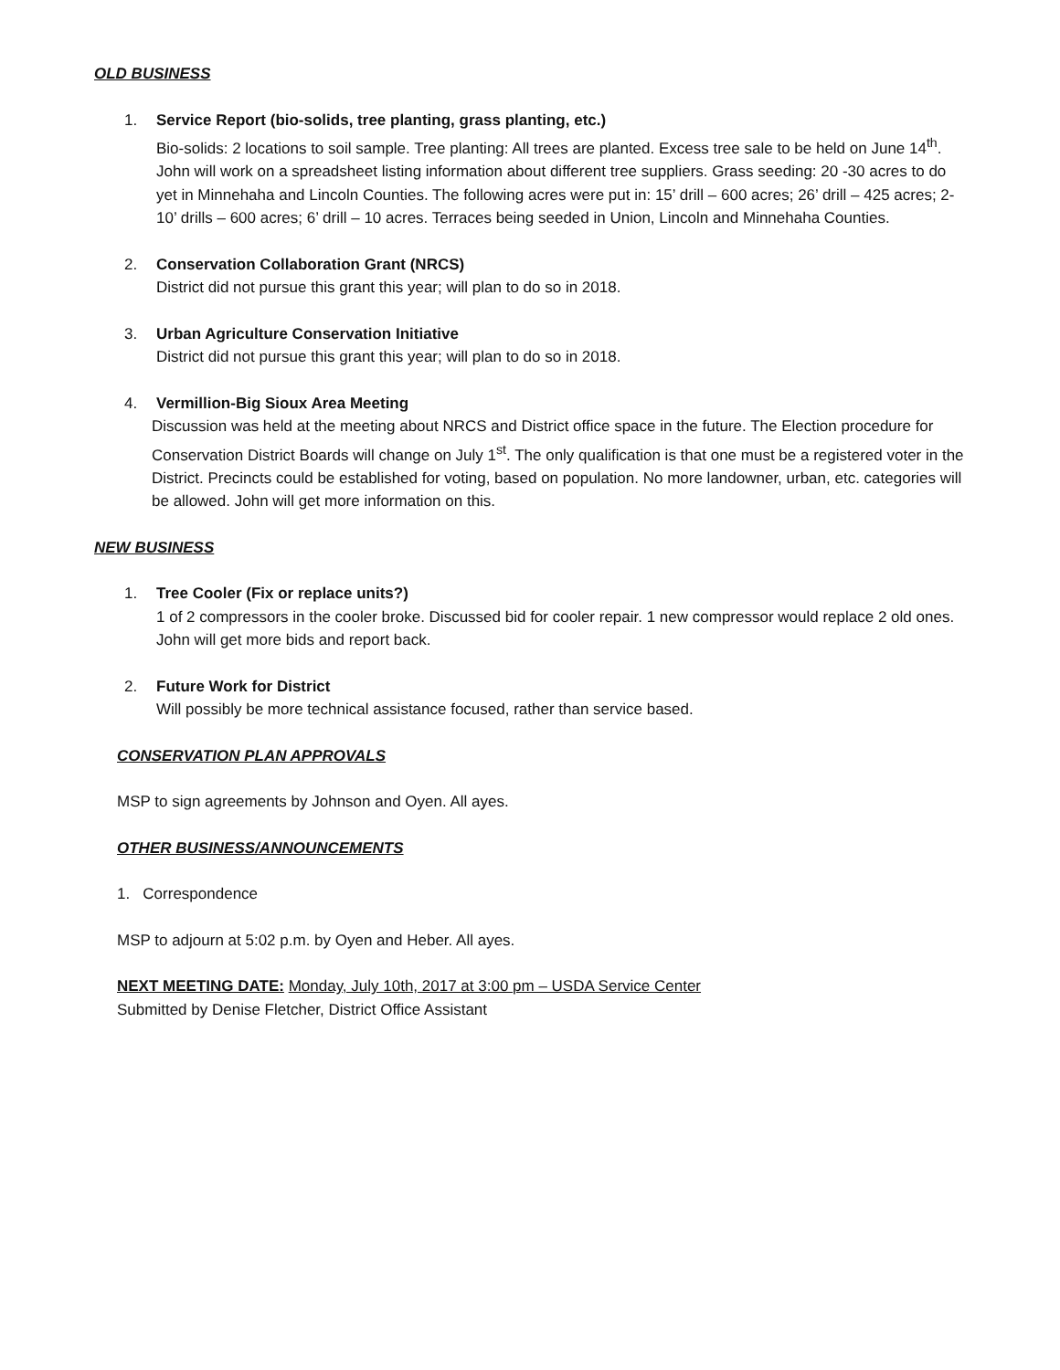OLD BUSINESS
1. Service Report (bio-solids, tree planting, grass planting, etc.)
Bio-solids: 2 locations to soil sample. Tree planting: All trees are planted. Excess tree sale to be held on June 14<sup>th</sup>. John will work on a spreadsheet listing information about different tree suppliers. Grass seeding: 20 -30 acres to do yet in Minnehaha and Lincoln Counties. The following acres were put in: 15’ drill – 600 acres; 26’ drill – 425 acres; 2-10’ drills – 600 acres; 6’ drill – 10 acres. Terraces being seeded in Union, Lincoln and Minnehaha Counties.
2. Conservation Collaboration Grant (NRCS)
District did not pursue this grant this year; will plan to do so in 2018.
3. Urban Agriculture Conservation Initiative
District did not pursue this grant this year; will plan to do so in 2018.
4. Vermillion-Big Sioux Area Meeting
Discussion was held at the meeting about NRCS and District office space in the future. The Election procedure for Conservation District Boards will change on July 1<sup>st</sup>. The only qualification is that one must be a registered voter in the District. Precincts could be established for voting, based on population. No more landowner, urban, etc. categories will be allowed. John will get more information on this.
NEW BUSINESS
1. Tree Cooler (Fix or replace units?)
1 of 2 compressors in the cooler broke. Discussed bid for cooler repair. 1 new compressor would replace 2 old ones. John will get more bids and report back.
2. Future Work for District
Will possibly be more technical assistance focused, rather than service based.
CONSERVATION PLAN APPROVALS
MSP to sign agreements by Johnson and Oyen. All ayes.
OTHER BUSINESS/ANNOUNCEMENTS
1. Correspondence
MSP to adjourn at 5:02 p.m. by Oyen and Heber. All ayes.
NEXT MEETING DATE: Monday, July 10th, 2017 at 3:00 pm – USDA Service Center
Submitted by Denise Fletcher, District Office Assistant